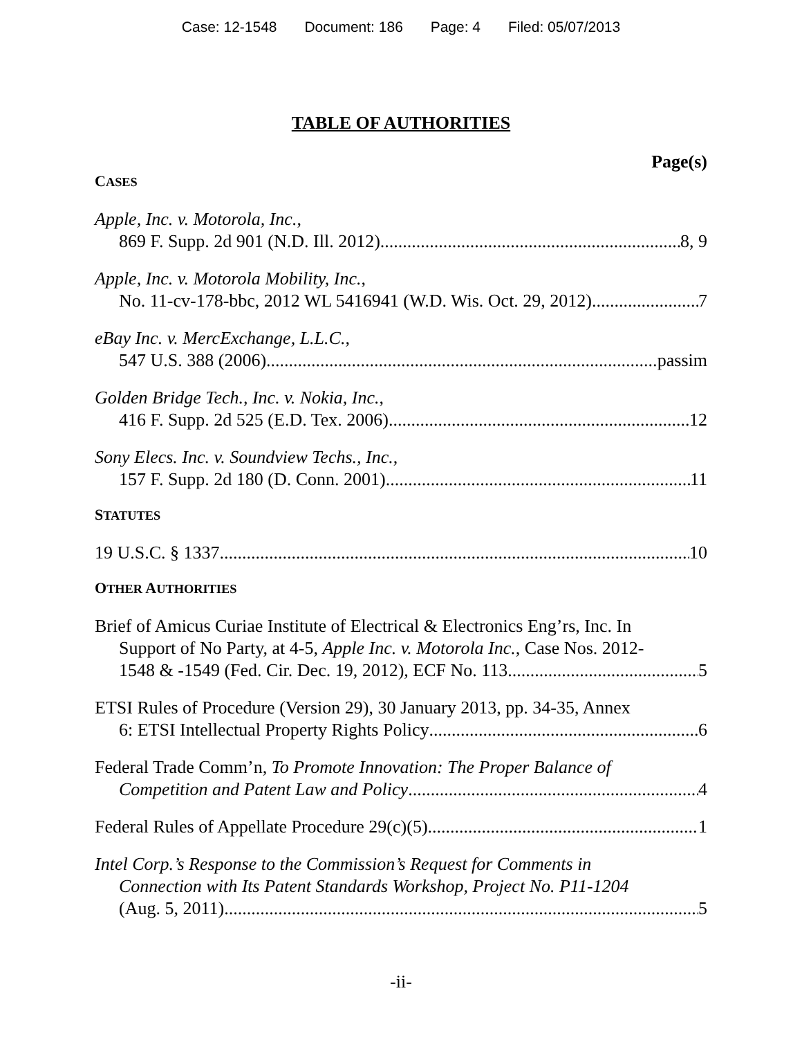Case: 12-1548 Document: 186 Page: 4 Filed: 05/07/2013
TABLE OF AUTHORITIES
Page(s)
CASES
Apple, Inc. v. Motorola, Inc.,
869 F. Supp. 2d 901 (N.D. Ill. 2012) 8, 9
Apple, Inc. v. Motorola Mobility, Inc.,
No. 11-cv-178-bbc, 2012 WL 5416941 (W.D. Wis. Oct. 29, 2012) 7
eBay Inc. v. MercExchange, L.L.C.,
547 U.S. 388 (2006) passim
Golden Bridge Tech., Inc. v. Nokia, Inc.,
416 F. Supp. 2d 525 (E.D. Tex. 2006) 12
Sony Elecs. Inc. v. Soundview Techs., Inc.,
157 F. Supp. 2d 180 (D. Conn. 2001) 11
STATUTES
19 U.S.C. § 1337 10
OTHER AUTHORITIES
Brief of Amicus Curiae Institute of Electrical & Electronics Eng’rs, Inc. In
Support of No Party, at 4-5, Apple Inc. v. Motorola Inc., Case Nos. 2012-
1548 & -1549 (Fed. Cir. Dec. 19, 2012), ECF No. 113 5
ETSI Rules of Procedure (Version 29), 30 January 2013, pp. 34-35, Annex
6: ETSI Intellectual Property Rights Policy 6
Federal Trade Comm’n, To Promote Innovation: The Proper Balance of
Competition and Patent Law and Policy 4
Federal Rules of Appellate Procedure 29(c)(5) 1
Intel Corp.’s Response to the Commission’s Request for Comments in
Connection with Its Patent Standards Workshop, Project No. P11-1204
(Aug. 5, 2011) 5
-ii-